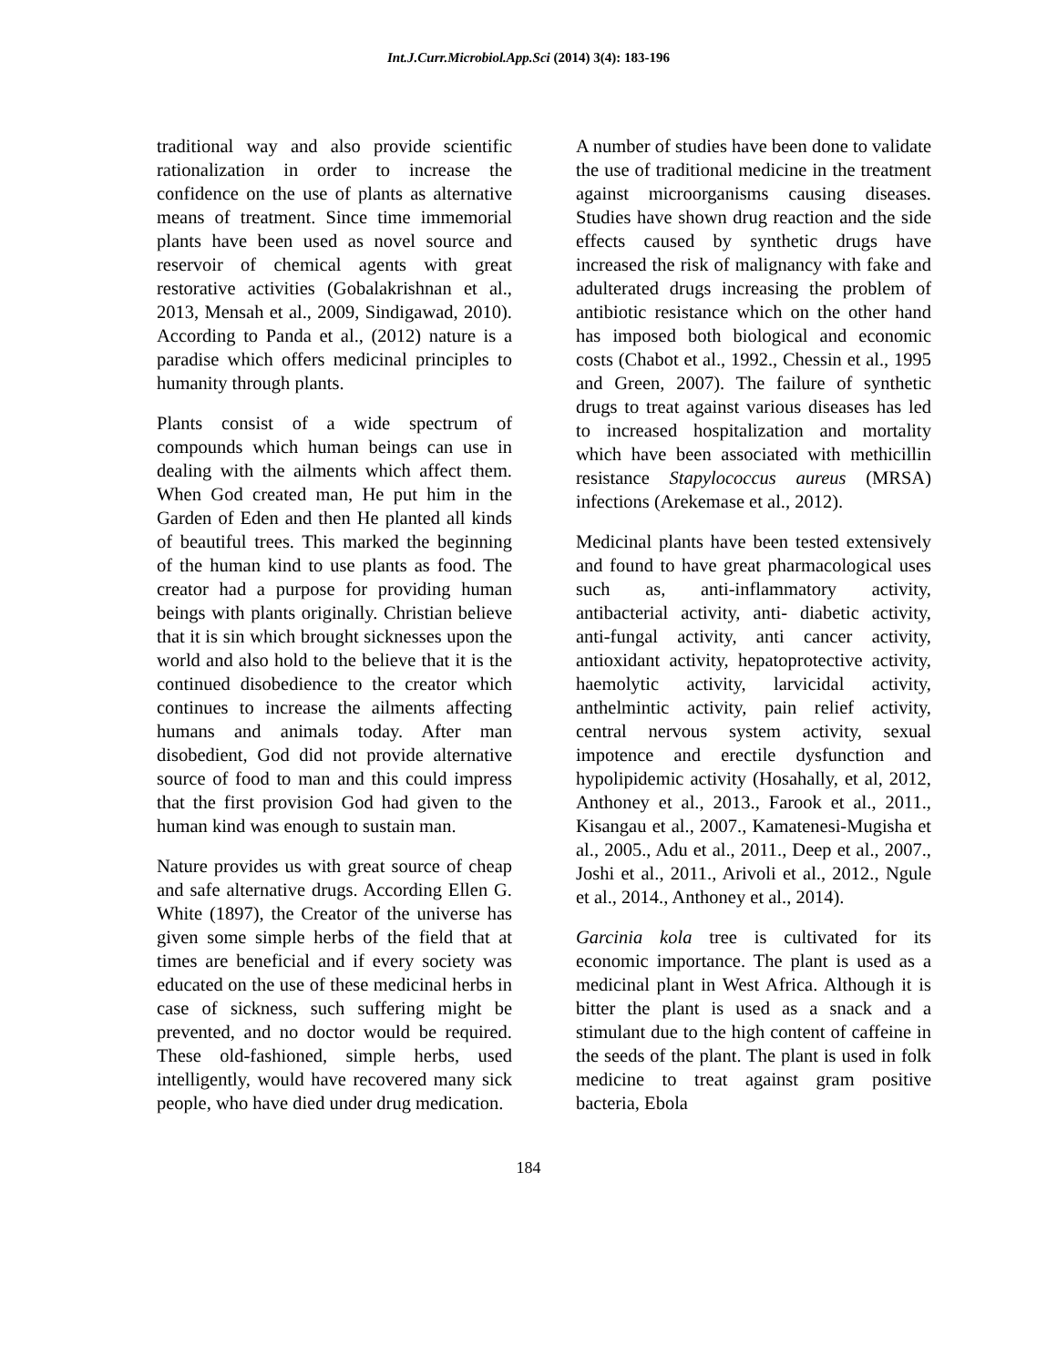Int.J.Curr.Microbiol.App.Sci (2014) 3(4): 183-196
traditional way and also provide scientific rationalization in order to increase the confidence on the use of plants as alternative means of treatment. Since time immemorial plants have been used as novel source and reservoir of chemical agents with great restorative activities (Gobalakrishnan et al., 2013, Mensah et al., 2009, Sindigawad, 2010). According to Panda et al., (2012) nature is a paradise which offers medicinal principles to humanity through plants.
Plants consist of a wide spectrum of compounds which human beings can use in dealing with the ailments which affect them. When God created man, He put him in the Garden of Eden and then He planted all kinds of beautiful trees. This marked the beginning of the human kind to use plants as food. The creator had a purpose for providing human beings with plants originally. Christian believe that it is sin which brought sicknesses upon the world and also hold to the believe that it is the continued disobedience to the creator which continues to increase the ailments affecting humans and animals today. After man disobedient, God did not provide alternative source of food to man and this could impress that the first provision God had given to the human kind was enough to sustain man.
Nature provides us with great source of cheap and safe alternative drugs. According Ellen G. White (1897), the Creator of the universe has given some simple herbs of the field that at times are beneficial and if every society was educated on the use of these medicinal herbs in case of sickness, such suffering might be prevented, and no doctor would be required. These old-fashioned, simple herbs, used intelligently, would have recovered many sick people, who have died under drug medication.
A number of studies have been done to validate the use of traditional medicine in the treatment against microorganisms causing diseases. Studies have shown drug reaction and the side effects caused by synthetic drugs have increased the risk of malignancy with fake and adulterated drugs increasing the problem of antibiotic resistance which on the other hand has imposed both biological and economic costs (Chabot et al., 1992., Chessin et al., 1995 and Green, 2007). The failure of synthetic drugs to treat against various diseases has led to increased hospitalization and mortality which have been associated with methicillin resistance Stapylococcus aureus (MRSA) infections (Arekemase et al., 2012).
Medicinal plants have been tested extensively and found to have great pharmacological uses such as, anti-inflammatory activity, antibacterial activity, anti- diabetic activity, anti-fungal activity, anti cancer activity, antioxidant activity, hepatoprotective activity, haemolytic activity, larvicidal activity, anthelmintic activity, pain relief activity, central nervous system activity, sexual impotence and erectile dysfunction and hypolipidemic activity (Hosahally, et al, 2012, Anthoney et al., 2013., Farook et al., 2011., Kisangau et al., 2007., Kamatenesi-Mugisha et al., 2005., Adu et al., 2011., Deep et al., 2007., Joshi et al., 2011., Arivoli et al., 2012., Ngule et al., 2014., Anthoney et al., 2014).
Garcinia kola tree is cultivated for its economic importance. The plant is used as a medicinal plant in West Africa. Although it is bitter the plant is used as a snack and a stimulant due to the high content of caffeine in the seeds of the plant. The plant is used in folk medicine to treat against gram positive bacteria, Ebola
184